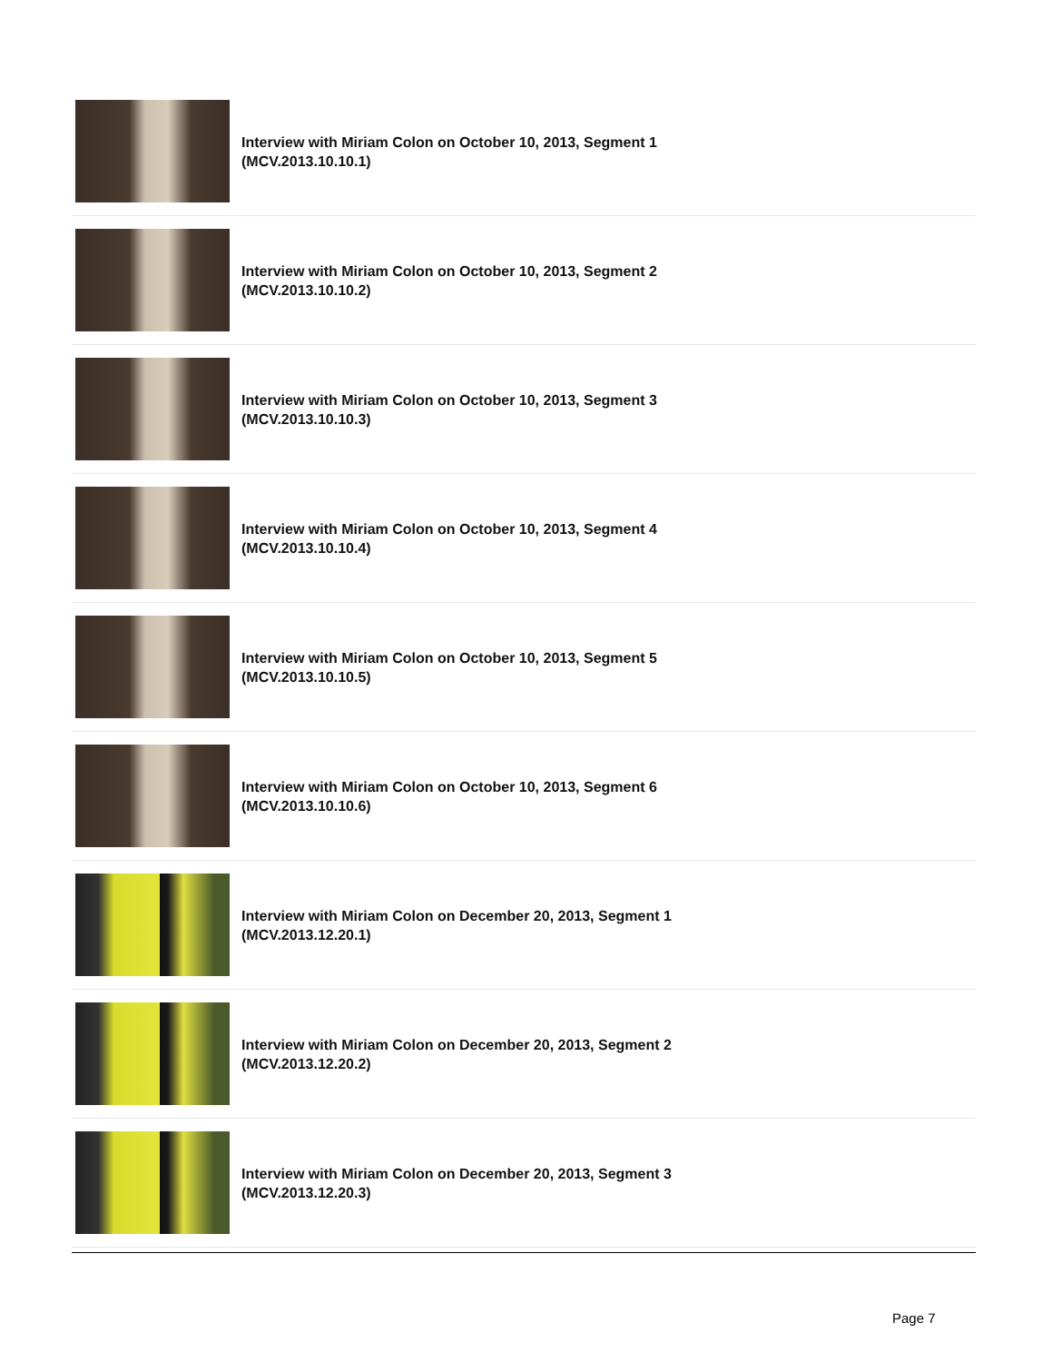Interview with Miriam Colon on October 10, 2013, Segment 1
(MCV.2013.10.10.1)
Interview with Miriam Colon on October 10, 2013, Segment 2
(MCV.2013.10.10.2)
Interview with Miriam Colon on October 10, 2013, Segment 3
(MCV.2013.10.10.3)
Interview with Miriam Colon on October 10, 2013, Segment 4
(MCV.2013.10.10.4)
Interview with Miriam Colon on October 10, 2013, Segment 5
(MCV.2013.10.10.5)
Interview with Miriam Colon on October 10, 2013, Segment 6
(MCV.2013.10.10.6)
Interview with Miriam Colon on December 20, 2013, Segment 1
(MCV.2013.12.20.1)
Interview with Miriam Colon on December 20, 2013, Segment 2
(MCV.2013.12.20.2)
Interview with Miriam Colon on December 20, 2013, Segment 3
(MCV.2013.12.20.3)
Page 7